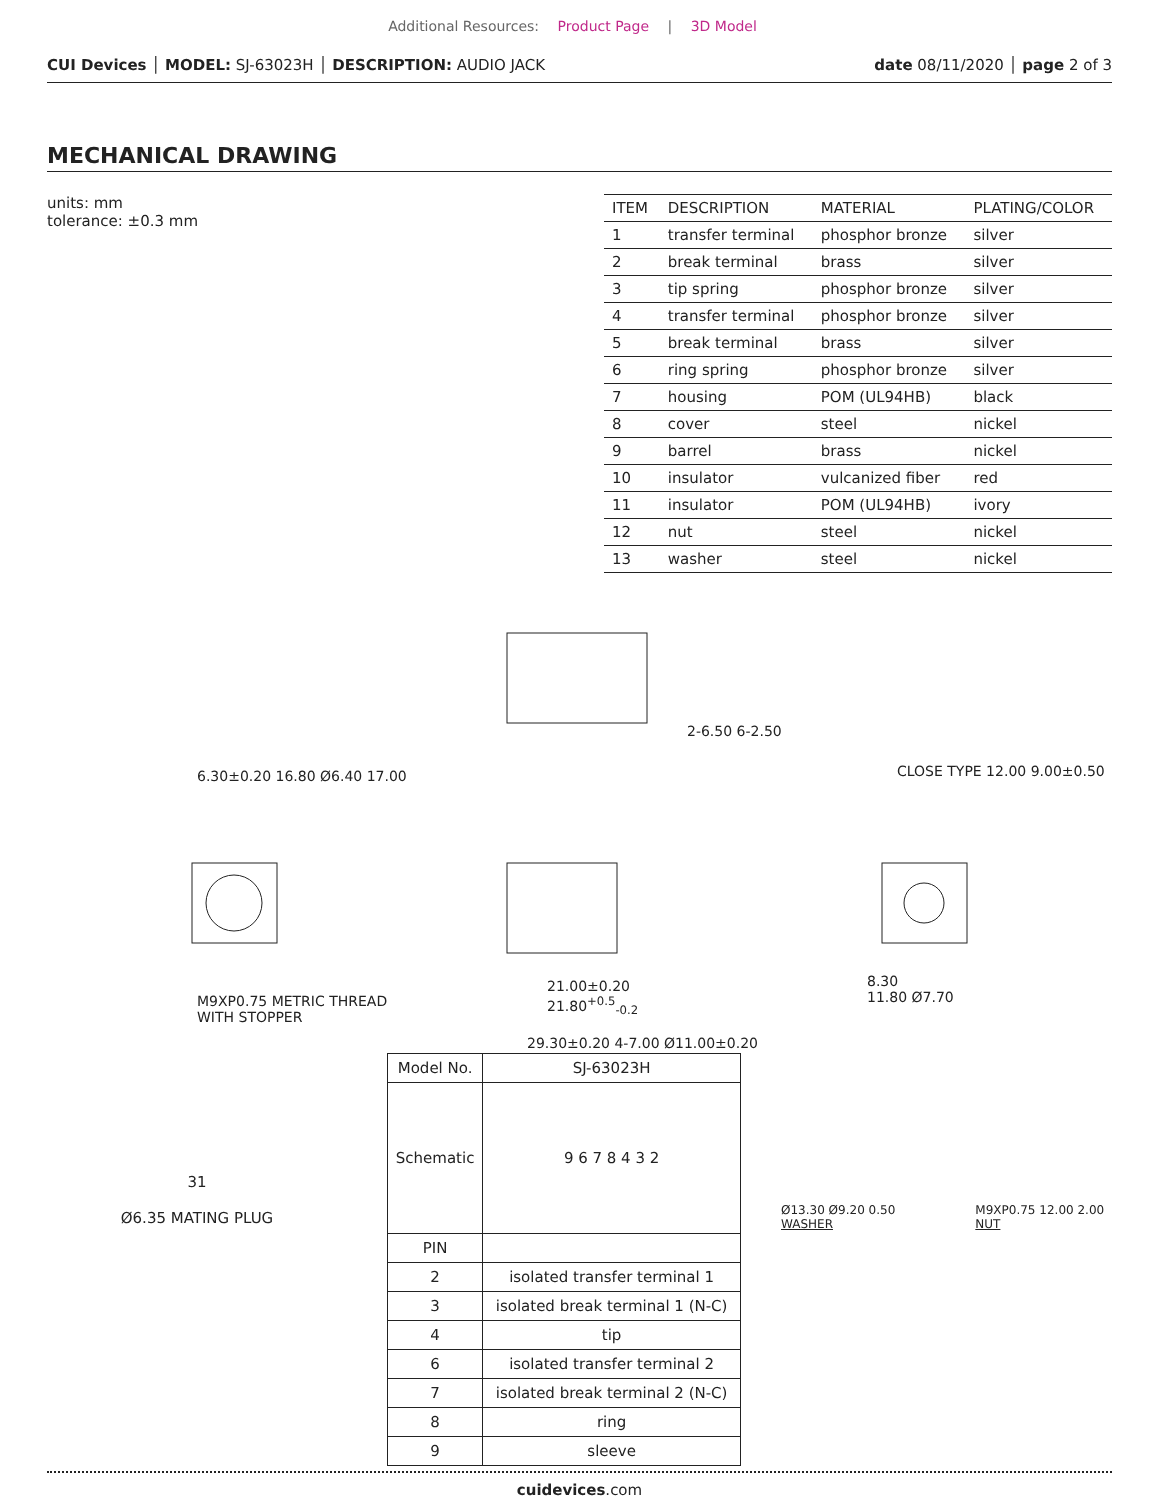Additional Resources: Product Page | 3D Model
CUI Devices │ MODEL: SJ-63023H │ DESCRIPTION: AUDIO JACK
date 08/11/2020 │ page 2 of 3
MECHANICAL DRAWING
units: mm
tolerance: ±0.3 mm
| ITEM | DESCRIPTION | MATERIAL | PLATING/COLOR |
| --- | --- | --- | --- |
| 1 | transfer terminal | phosphor bronze | silver |
| 2 | break terminal | brass | silver |
| 3 | tip spring | phosphor bronze | silver |
| 4 | transfer terminal | phosphor bronze | silver |
| 5 | break terminal | brass | silver |
| 6 | ring spring | phosphor bronze | silver |
| 7 | housing | POM (UL94HB) | black |
| 8 | cover | steel | nickel |
| 9 | barrel | brass | nickel |
| 10 | insulator | vulcanized fiber | red |
| 11 | insulator | POM (UL94HB) | ivory |
| 12 | nut | steel | nickel |
| 13 | washer | steel | nickel |
6.30±0.20 16.80 Ø6.40 17.00
2-6.50 6-2.50
CLOSE TYPE 12.00 9.00±0.50
8.30
11.80 Ø7.70
21.00±0.20
21.80<sup>+0.5</sup><sub>-0.2</sub>
M9XP0.75 METRIC THREAD
WITH STOPPER
29.30±0.20 4-7.00 Ø11.00±0.20
31
Ø6.35 MATING PLUG
| Model No. | SJ-63023H |
| Schematic | 9 6 7 8 4 3 2 |
| PIN | |
| 2 | isolated transfer terminal 1 |
| 3 | isolated break terminal 1 (N-C) |
| 4 | tip |
| 6 | isolated transfer terminal 2 |
| 7 | isolated break terminal 2 (N-C) |
| 8 | ring |
| 9 | sleeve |
Ø13.30 Ø9.20 0.50
WASHER
M9XP0.75 12.00 2.00
NUT
cuidevices.com